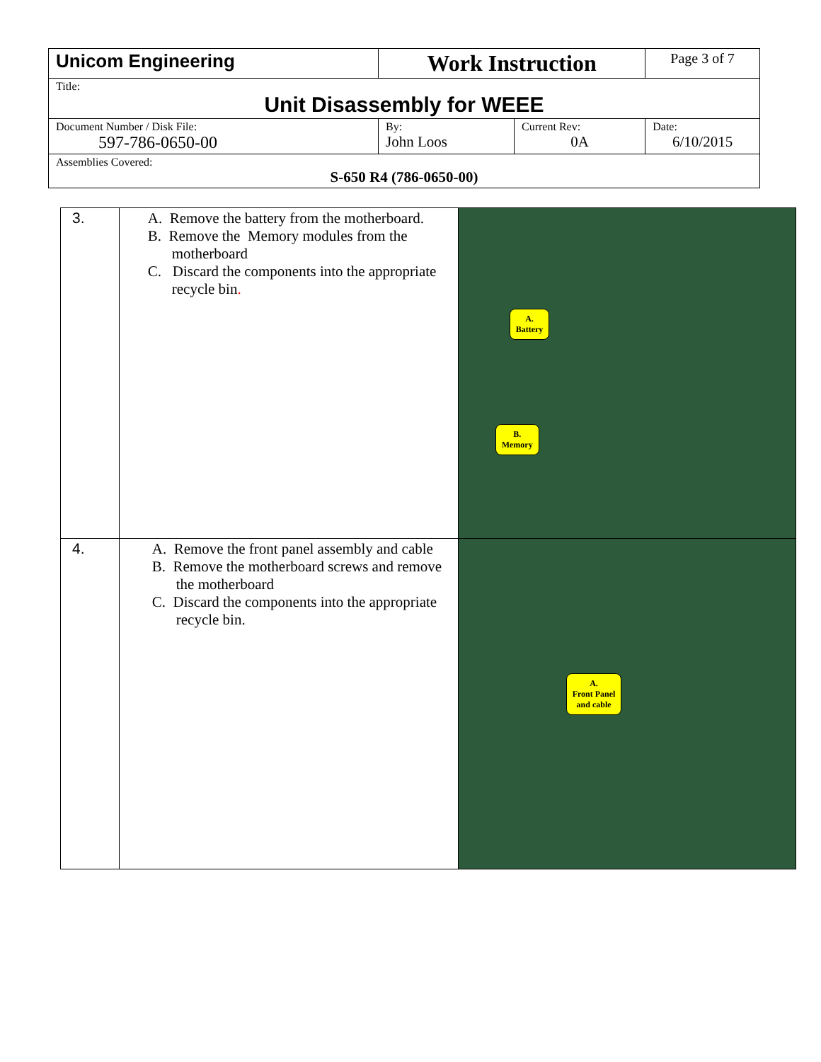| Unicom Engineering | Work Instruction | | Page 3 of 7 |
| Title: Unit Disassembly for WEEE | | | |
| Document Number / Disk File: 597-786-0650-00 | By: John Loos | Current Rev: 0A | Date: 6/10/2015 |
| Assemblies Covered: S-650 R4 (786-0650-00) | | | |
| 3. | A. Remove the battery from the motherboard. B. Remove the Memory modules from the motherboard C. Discard the components into the appropriate recycle bin . | A. Battery B. Memory |
| 4. | A. Remove the front panel assembly and cable B. Remove the motherboard screws and remove the motherboard C. Discard the components into the appropriate recycle bin. | A. Front Panel and cable |